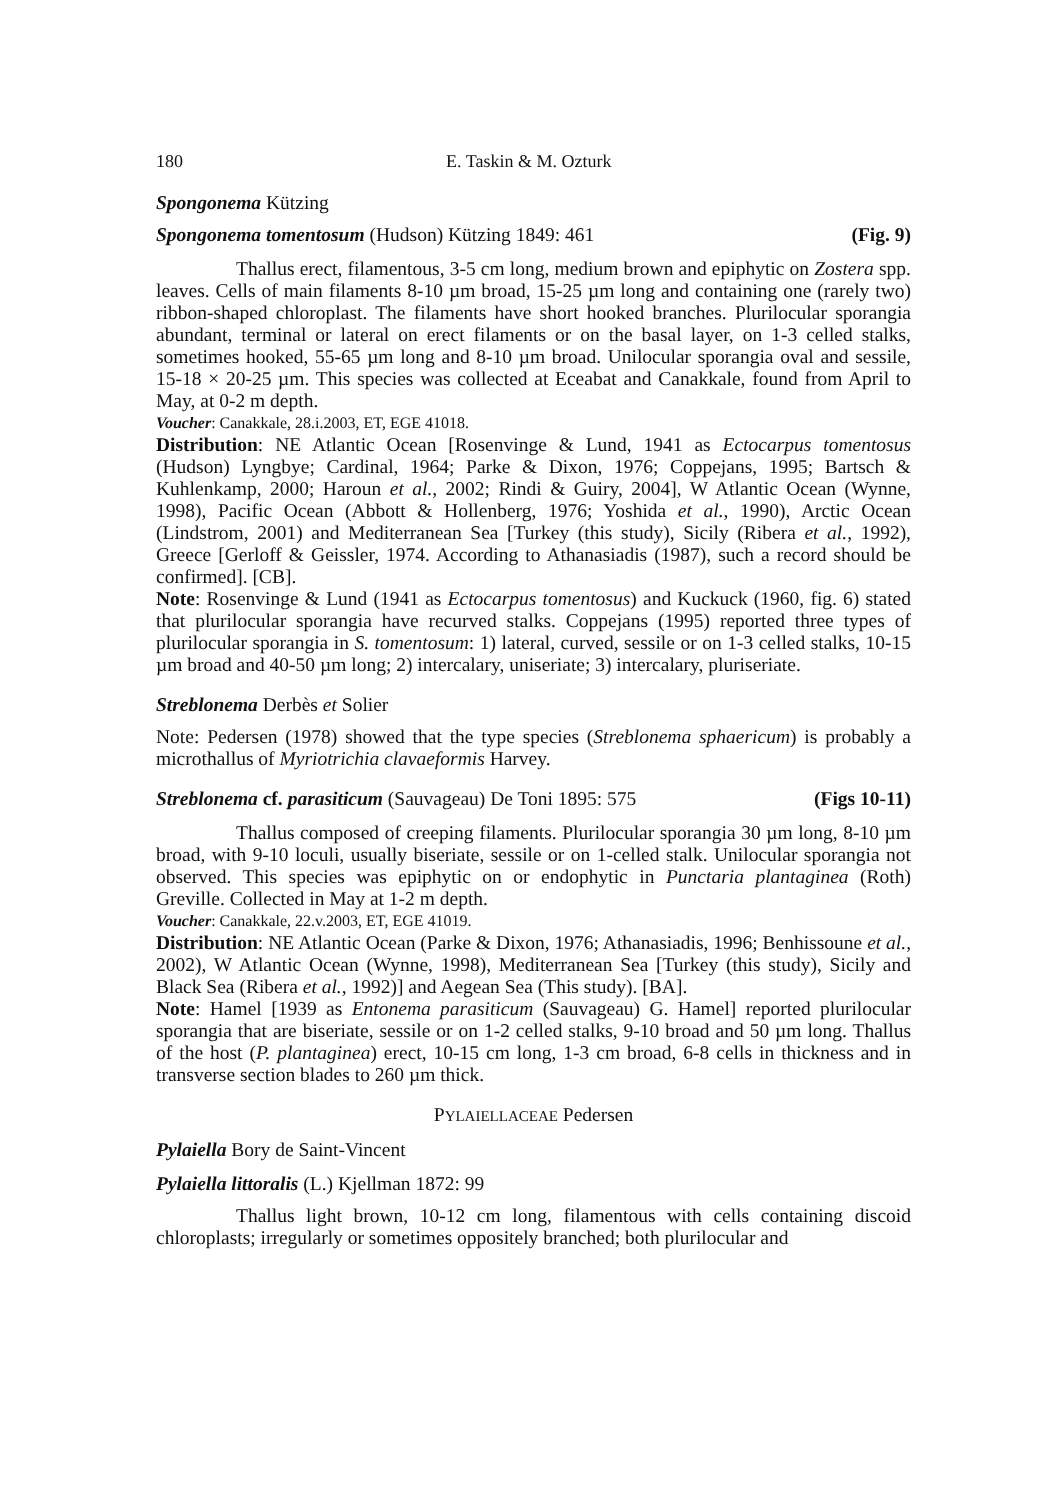180 E. Taskin & M. Ozturk
Spongonema Kützing
Spongonema tomentosum (Hudson) Kützing 1849: 461 (Fig. 9)
Thallus erect, filamentous, 3-5 cm long, medium brown and epiphytic on Zostera spp. leaves. Cells of main filaments 8-10 µm broad, 15-25 µm long and containing one (rarely two) ribbon-shaped chloroplast. The filaments have short hooked branches. Plurilocular sporangia abundant, terminal or lateral on erect filaments or on the basal layer, on 1-3 celled stalks, sometimes hooked, 55-65 µm long and 8-10 µm broad. Unilocular sporangia oval and sessile, 15-18 × 20-25 µm. This species was collected at Eceabat and Canakkale, found from April to May, at 0-2 m depth.
Voucher: Canakkale, 28.i.2003, ET, EGE 41018.
Distribution: NE Atlantic Ocean [Rosenvinge & Lund, 1941 as Ectocarpus tomentosus (Hudson) Lyngbye; Cardinal, 1964; Parke & Dixon, 1976; Coppejans, 1995; Bartsch & Kuhlenkamp, 2000; Haroun et al., 2002; Rindi & Guiry, 2004], W Atlantic Ocean (Wynne, 1998), Pacific Ocean (Abbott & Hollenberg, 1976; Yoshida et al., 1990), Arctic Ocean (Lindstrom, 2001) and Mediterranean Sea [Turkey (this study), Sicily (Ribera et al., 1992), Greece [Gerloff & Geissler, 1974. According to Athanasiadis (1987), such a record should be confirmed]. [CB].
Note: Rosenvinge & Lund (1941 as Ectocarpus tomentosus) and Kuckuck (1960, fig. 6) stated that plurilocular sporangia have recurved stalks. Coppejans (1995) reported three types of plurilocular sporangia in S. tomentosum: 1) lateral, curved, sessile or on 1-3 celled stalks, 10-15 µm broad and 40-50 µm long; 2) intercalary, uniseriate; 3) intercalary, pluriseriate.
Streblonema Derbès et Solier
Note: Pedersen (1978) showed that the type species (Streblonema sphaericum) is probably a microthallus of Myriotrichia clavaeformis Harvey.
Streblonema cf. parasiticum (Sauvageau) De Toni 1895: 575 (Figs 10-11)
Thallus composed of creeping filaments. Plurilocular sporangia 30 µm long, 8-10 µm broad, with 9-10 loculi, usually biseriate, sessile or on 1-celled stalk. Unilocular sporangia not observed. This species was epiphytic on or endophytic in Punctaria plantaginea (Roth) Greville. Collected in May at 1-2 m depth.
Voucher: Canakkale, 22.v.2003, ET, EGE 41019.
Distribution: NE Atlantic Ocean (Parke & Dixon, 1976; Athanasiadis, 1996; Benhissoune et al., 2002), W Atlantic Ocean (Wynne, 1998), Mediterranean Sea [Turkey (this study), Sicily and Black Sea (Ribera et al., 1992)] and Aegean Sea (This study). [BA].
Note: Hamel [1939 as Entonema parasiticum (Sauvageau) G. Hamel] reported plurilocular sporangia that are biseriate, sessile or on 1-2 celled stalks, 9-10 broad and 50 µm long. Thallus of the host (P. plantaginea) erect, 10-15 cm long, 1-3 cm broad, 6-8 cells in thickness and in transverse section blades to 260 µm thick.
PYLAIELLACEAE Pedersen
Pylaiella Bory de Saint-Vincent
Pylaiella littoralis (L.) Kjellman 1872: 99
Thallus light brown, 10-12 cm long, filamentous with cells containing discoid chloroplasts; irregularly or sometimes oppositely branched; both plurilocular and